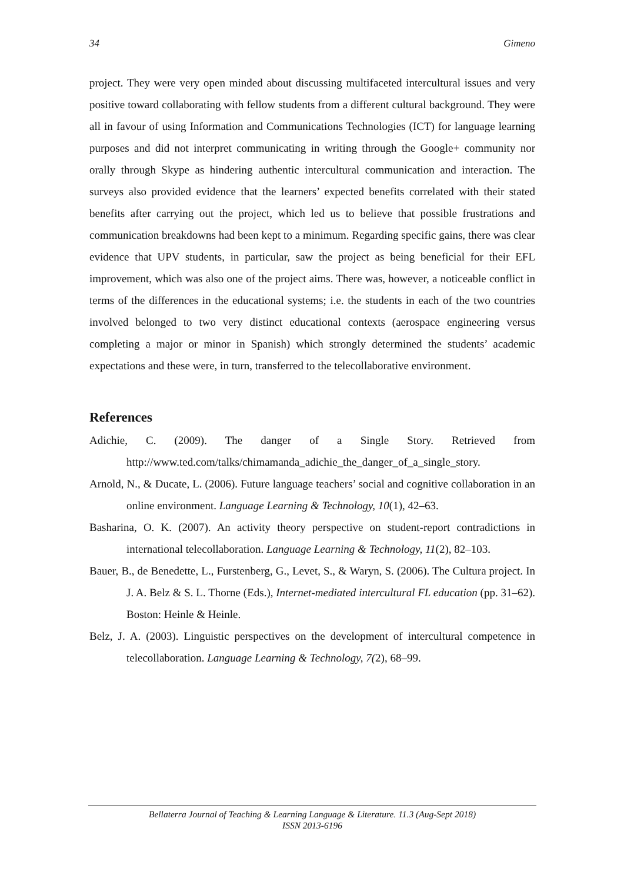34 Gimeno
project. They were very open minded about discussing multifaceted intercultural issues and very positive toward collaborating with fellow students from a different cultural background. They were all in favour of using Information and Communications Technologies (ICT) for language learning purposes and did not interpret communicating in writing through the Google+ community nor orally through Skype as hindering authentic intercultural communication and interaction. The surveys also provided evidence that the learners’ expected benefits correlated with their stated benefits after carrying out the project, which led us to believe that possible frustrations and communication breakdowns had been kept to a minimum. Regarding specific gains, there was clear evidence that UPV students, in particular, saw the project as being beneficial for their EFL improvement, which was also one of the project aims. There was, however, a noticeable conflict in terms of the differences in the educational systems; i.e. the students in each of the two countries involved belonged to two very distinct educational contexts (aerospace engineering versus completing a major or minor in Spanish) which strongly determined the students’ academic expectations and these were, in turn, transferred to the telecollaborative environment.
References
Adichie, C. (2009). The danger of a Single Story. Retrieved from http://www.ted.com/talks/chimamanda_adichie_the_danger_of_a_single_story.
Arnold, N., & Ducate, L. (2006). Future language teachers’ social and cognitive collaboration in an online environment. Language Learning & Technology, 10(1), 42–63.
Basharina, O. K. (2007). An activity theory perspective on student-report contradictions in international telecollaboration. Language Learning & Technology, 11(2), 82–103.
Bauer, B., de Benedette, L., Furstenberg, G., Levet, S., & Waryn, S. (2006). The Cultura project. In J. A. Belz & S. L. Thorne (Eds.), Internet-mediated intercultural FL education (pp. 31–62). Boston: Heinle & Heinle.
Belz, J. A. (2003). Linguistic perspectives on the development of intercultural competence in telecollaboration. Language Learning & Technology, 7(2), 68–99.
Bellaterra Journal of Teaching & Learning Language & Literature. 11.3 (Aug-Sept 2018)
ISSN 2013-6196